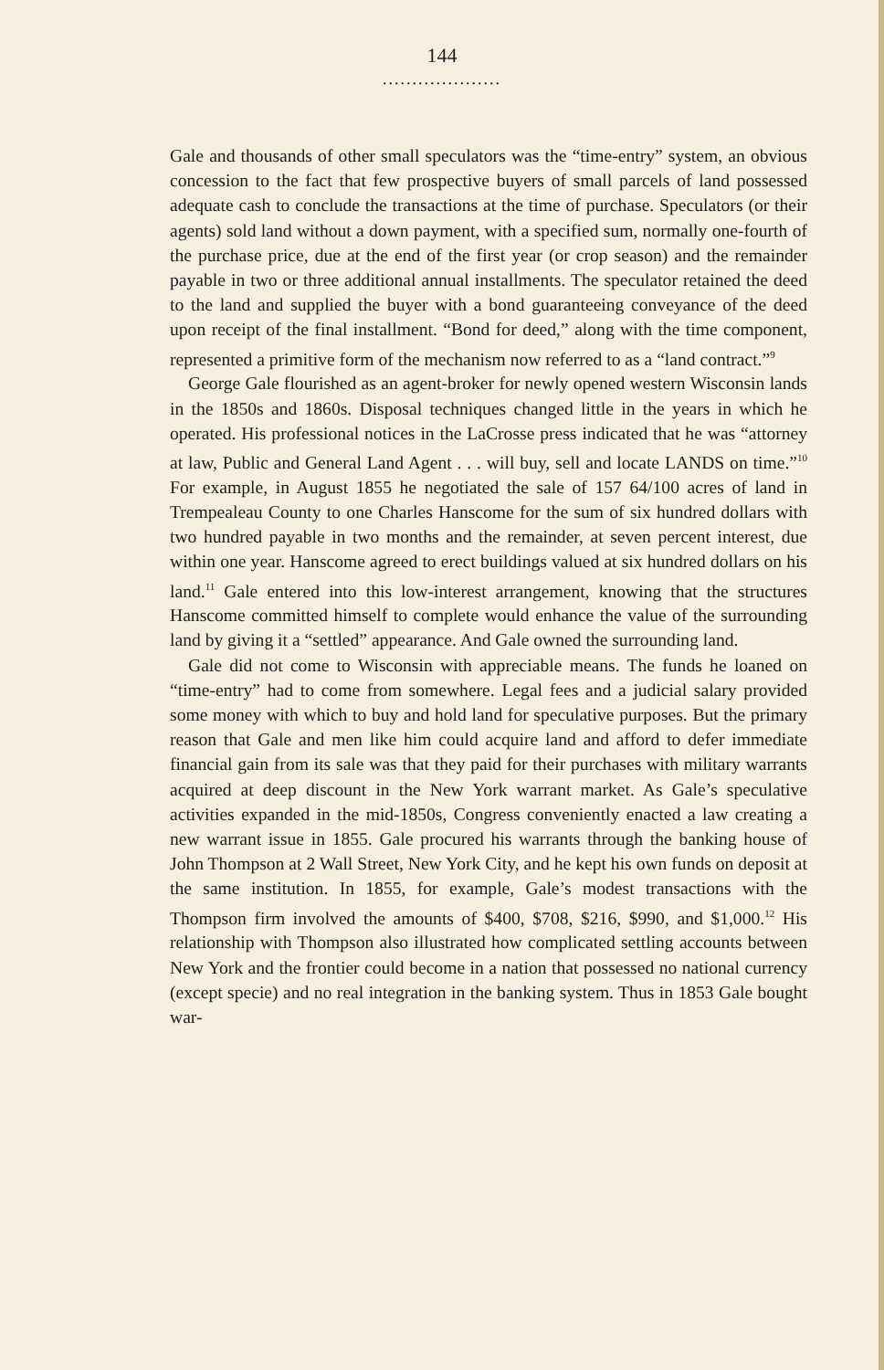144
....................
Gale and thousands of other small speculators was the “time-entry” system, an obvious concession to the fact that few prospective buyers of small parcels of land possessed adequate cash to conclude the transactions at the time of purchase. Speculators (or their agents) sold land without a down payment, with a specified sum, normally one-fourth of the purchase price, due at the end of the first year (or crop season) and the remainder payable in two or three additional annual installments. The speculator retained the deed to the land and supplied the buyer with a bond guaranteeing conveyance of the deed upon receipt of the final installment. “Bond for deed,” along with the time component, represented a primitive form of the mechanism now referred to as a “land contract.”<sup>9</sup>
George Gale flourished as an agent-broker for newly opened western Wisconsin lands in the 1850s and 1860s. Disposal techniques changed little in the years in which he operated. His professional notices in the LaCrosse press indicated that he was “attorney at law, Public and General Land Agent . . . will buy, sell and locate LANDS on time.”<sup>10</sup> For example, in August 1855 he negotiated the sale of 157 64/100 acres of land in Trempealeau County to one Charles Hanscome for the sum of six hundred dollars with two hundred payable in two months and the remainder, at seven percent interest, due within one year. Hanscome agreed to erect buildings valued at six hundred dollars on his land.<sup>11</sup> Gale entered into this low-interest arrangement, knowing that the structures Hanscome committed himself to complete would enhance the value of the surrounding land by giving it a “settled” appearance. And Gale owned the surrounding land.
Gale did not come to Wisconsin with appreciable means. The funds he loaned on “time-entry” had to come from somewhere. Legal fees and a judicial salary provided some money with which to buy and hold land for speculative purposes. But the primary reason that Gale and men like him could acquire land and afford to defer immediate financial gain from its sale was that they paid for their purchases with military warrants acquired at deep discount in the New York warrant market. As Gale’s speculative activities expanded in the mid-1850s, Congress conveniently enacted a law creating a new warrant issue in 1855. Gale procured his warrants through the banking house of John Thompson at 2 Wall Street, New York City, and he kept his own funds on deposit at the same institution. In 1855, for example, Gale’s modest transactions with the Thompson firm involved the amounts of $400, $708, $216, $990, and $1,000.<sup>12</sup> His relationship with Thompson also illustrated how complicated settling accounts between New York and the frontier could become in a nation that possessed no national currency (except specie) and no real integration in the banking system. Thus in 1853 Gale bought war-